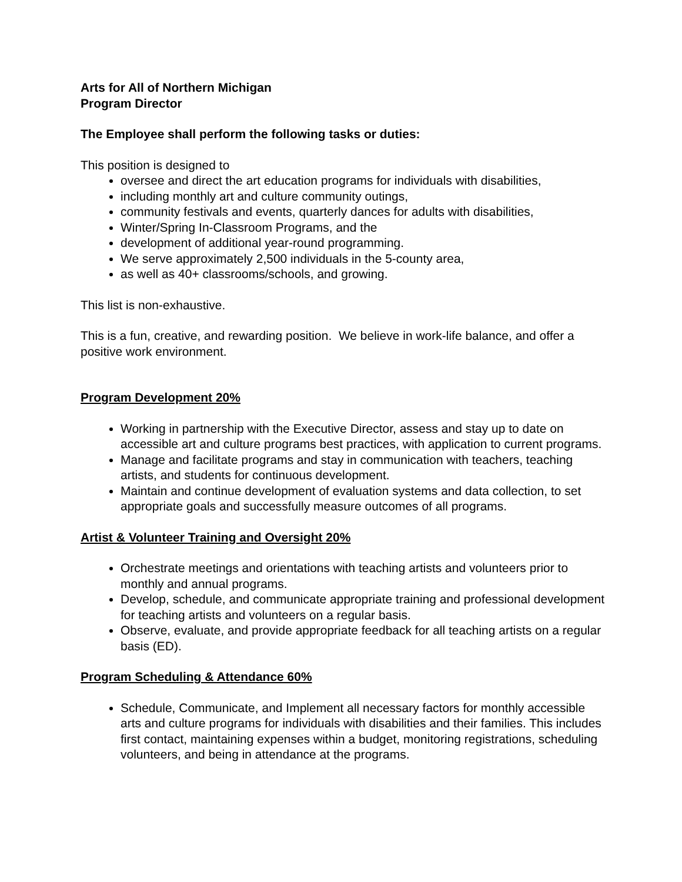Arts for All of Northern Michigan
Program Director
The Employee shall perform the following tasks or duties:
This position is designed to
oversee and direct the art education programs for individuals with disabilities,
including monthly art and culture community outings,
community festivals and events, quarterly dances for adults with disabilities,
Winter/Spring In-Classroom Programs, and the
development of additional year-round programming.
We serve approximately 2,500 individuals in the 5-county area,
as well as 40+ classrooms/schools, and growing.
This list is non-exhaustive.
This is a fun, creative, and rewarding position. We believe in work-life balance, and offer a positive work environment.
Program Development 20%
Working in partnership with the Executive Director, assess and stay up to date on accessible art and culture programs best practices, with application to current programs.
Manage and facilitate programs and stay in communication with teachers, teaching artists, and students for continuous development.
Maintain and continue development of evaluation systems and data collection, to set appropriate goals and successfully measure outcomes of all programs.
Artist & Volunteer Training and Oversight 20%
Orchestrate meetings and orientations with teaching artists and volunteers prior to monthly and annual programs.
Develop, schedule, and communicate appropriate training and professional development for teaching artists and volunteers on a regular basis.
Observe, evaluate, and provide appropriate feedback for all teaching artists on a regular basis (ED).
Program Scheduling & Attendance 60%
Schedule, Communicate, and Implement all necessary factors for monthly accessible arts and culture programs for individuals with disabilities and their families. This includes first contact, maintaining expenses within a budget, monitoring registrations, scheduling volunteers, and being in attendance at the programs.